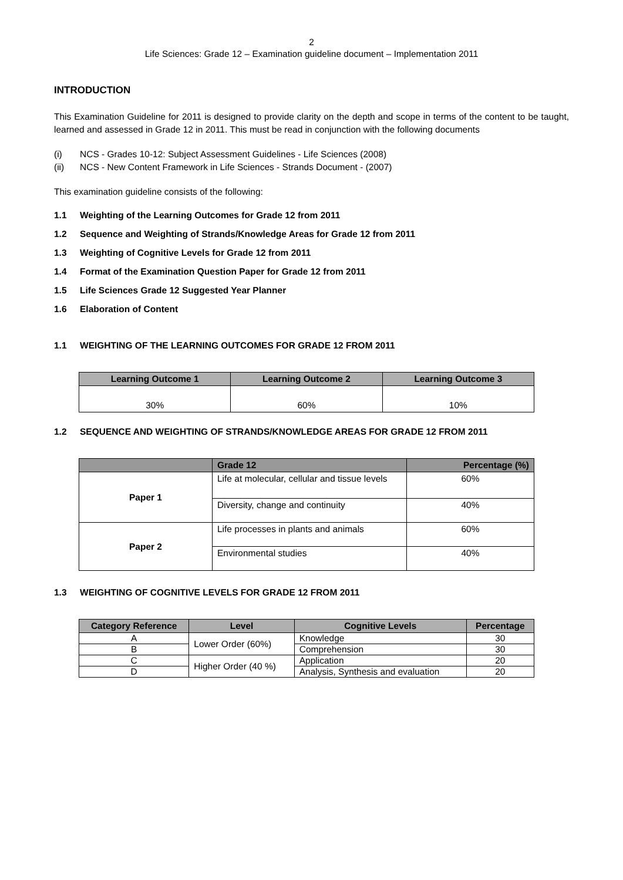2
Life Sciences: Grade 12 – Examination guideline document – Implementation 2011
INTRODUCTION
This Examination Guideline for 2011 is designed to provide clarity on the depth and scope in terms of the content to be taught, learned and assessed in Grade 12 in 2011. This must be read in conjunction with the following documents
(i) NCS - Grades 10-12: Subject Assessment Guidelines - Life Sciences (2008)
(ii) NCS - New Content Framework in Life Sciences - Strands Document - (2007)
This examination guideline consists of the following:
1.1 Weighting of the Learning Outcomes for Grade 12 from 2011
1.2 Sequence and Weighting of Strands/Knowledge Areas for Grade 12 from 2011
1.3 Weighting of Cognitive Levels for Grade 12 from 2011
1.4 Format of the Examination Question Paper for Grade 12 from 2011
1.5 Life Sciences Grade 12 Suggested Year Planner
1.6 Elaboration of Content
1.1 WEIGHTING OF THE LEARNING OUTCOMES FOR GRADE 12 FROM 2011
| Learning Outcome 1 | Learning Outcome 2 | Learning Outcome 3 |
| --- | --- | --- |
| 30% | 60% | 10% |
1.2 SEQUENCE AND WEIGHTING OF STRANDS/KNOWLEDGE AREAS FOR GRADE 12 FROM 2011
| | Grade 12 | Percentage (%) |
| --- | --- | --- |
| Paper 1 | Life at molecular, cellular and tissue levels | 60% |
| | Diversity, change and continuity | 40% |
| Paper 2 | Life processes in plants and animals | 60% |
| | Environmental studies | 40% |
1.3 WEIGHTING OF COGNITIVE LEVELS FOR GRADE 12 FROM 2011
| Category Reference | Level | Cognitive Levels | Percentage |
| --- | --- | --- | --- |
| A | Lower Order (60%) | Knowledge | 30 |
| B | | Comprehension | 30 |
| C | Higher Order (40 %) | Application | 20 |
| D | | Analysis, Synthesis and evaluation | 20 |